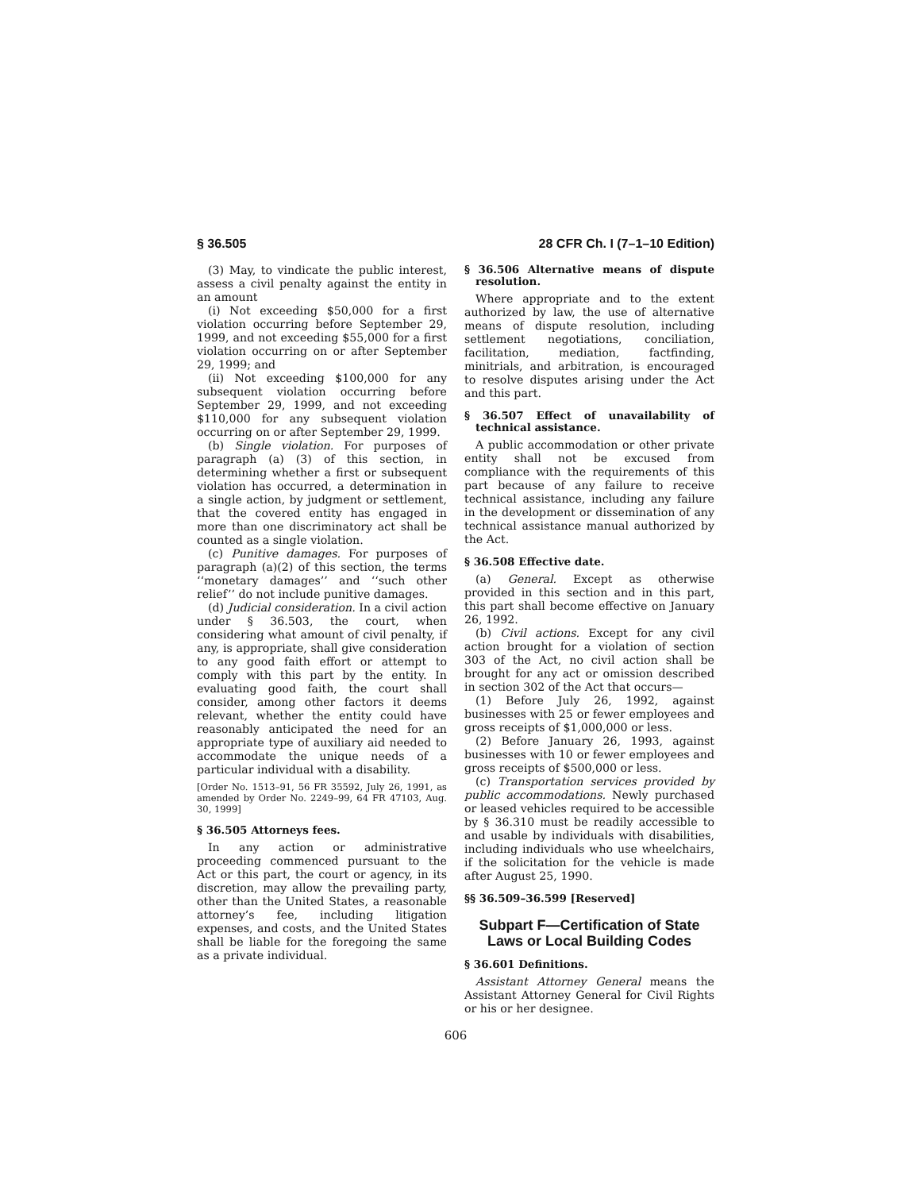§ 36.505 28 CFR Ch. I (7–1–10 Edition)
(3) May, to vindicate the public interest, assess a civil penalty against the entity in an amount
(i) Not exceeding $50,000 for a first violation occurring before September 29, 1999, and not exceeding $55,000 for a first violation occurring on or after September 29, 1999; and
(ii) Not exceeding $100,000 for any subsequent violation occurring before September 29, 1999, and not exceeding $110,000 for any subsequent violation occurring on or after September 29, 1999.
(b) Single violation. For purposes of paragraph (a) (3) of this section, in determining whether a first or subsequent violation has occurred, a determination in a single action, by judgment or settlement, that the covered entity has engaged in more than one discriminatory act shall be counted as a single violation.
(c) Punitive damages. For purposes of paragraph (a)(2) of this section, the terms ‘‘monetary damages’’ and ‘‘such other relief’’ do not include punitive damages.
(d) Judicial consideration. In a civil action under § 36.503, the court, when considering what amount of civil penalty, if any, is appropriate, shall give consideration to any good faith effort or attempt to comply with this part by the entity. In evaluating good faith, the court shall consider, among other factors it deems relevant, whether the entity could have reasonably anticipated the need for an appropriate type of auxiliary aid needed to accommodate the unique needs of a particular individual with a disability.
[Order No. 1513–91, 56 FR 35592, July 26, 1991, as amended by Order No. 2249–99, 64 FR 47103, Aug. 30, 1999]
§ 36.505 Attorneys fees.
In any action or administrative proceeding commenced pursuant to the Act or this part, the court or agency, in its discretion, may allow the prevailing party, other than the United States, a reasonable attorney’s fee, including litigation expenses, and costs, and the United States shall be liable for the foregoing the same as a private individual.
§ 36.506 Alternative means of dispute resolution.
Where appropriate and to the extent authorized by law, the use of alternative means of dispute resolution, including settlement negotiations, conciliation, facilitation, mediation, factfinding, minitrials, and arbitration, is encouraged to resolve disputes arising under the Act and this part.
§ 36.507 Effect of unavailability of technical assistance.
A public accommodation or other private entity shall not be excused from compliance with the requirements of this part because of any failure to receive technical assistance, including any failure in the development or dissemination of any technical assistance manual authorized by the Act.
§ 36.508 Effective date.
(a) General. Except as otherwise provided in this section and in this part, this part shall become effective on January 26, 1992.
(b) Civil actions. Except for any civil action brought for a violation of section 303 of the Act, no civil action shall be brought for any act or omission described in section 302 of the Act that occurs—
(1) Before July 26, 1992, against businesses with 25 or fewer employees and gross receipts of $1,000,000 or less.
(2) Before January 26, 1993, against businesses with 10 or fewer employees and gross receipts of $500,000 or less.
(c) Transportation services provided by public accommodations. Newly purchased or leased vehicles required to be accessible by § 36.310 must be readily accessible to and usable by individuals with disabilities, including individuals who use wheelchairs, if the solicitation for the vehicle is made after August 25, 1990.
§§ 36.509–36.599 [Reserved]
Subpart F—Certification of State Laws or Local Building Codes
§ 36.601 Definitions.
Assistant Attorney General means the Assistant Attorney General for Civil Rights or his or her designee.
606